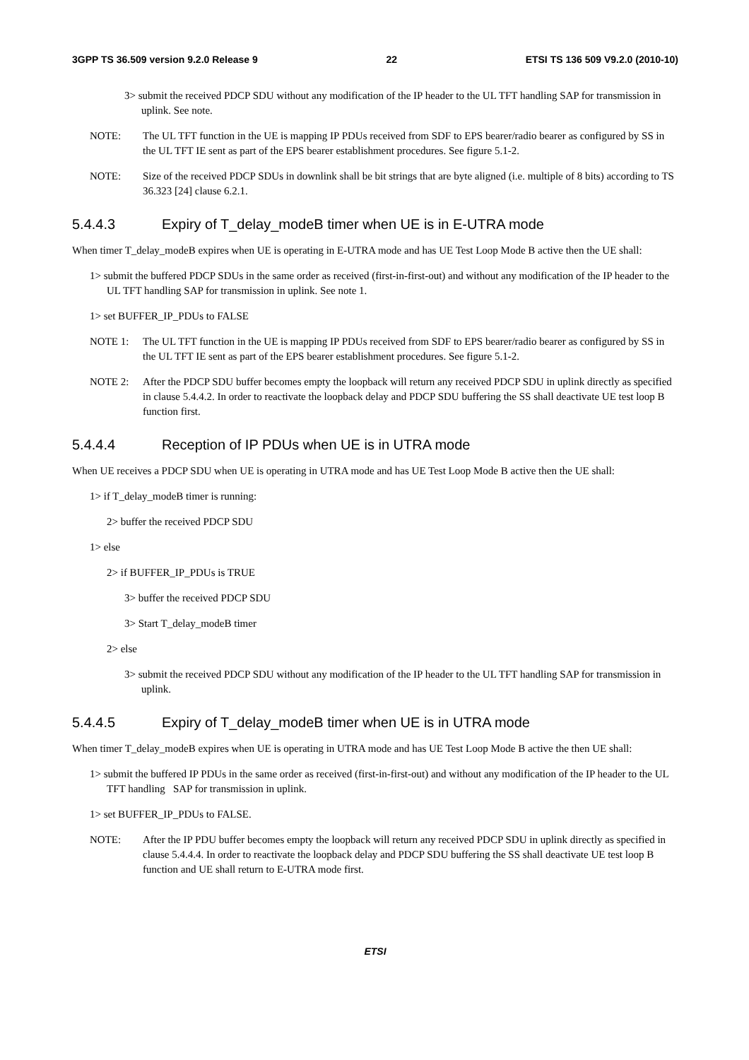3GPP TS 36.509 version 9.2.0 Release 9 22 ETSI TS 136 509 V9.2.0 (2010-10)
3> submit the received PDCP SDU without any modification of the IP header to the UL TFT handling SAP for transmission in uplink. See note.
NOTE: The UL TFT function in the UE is mapping IP PDUs received from SDF to EPS bearer/radio bearer as configured by SS in the UL TFT IE sent as part of the EPS bearer establishment procedures. See figure 5.1-2.
NOTE: Size of the received PDCP SDUs in downlink shall be bit strings that are byte aligned (i.e. multiple of 8 bits) according to TS 36.323 [24] clause 6.2.1.
5.4.4.3 Expiry of T_delay_modeB timer when UE is in E-UTRA mode
When timer T_delay_modeB expires when UE is operating in E-UTRA mode and has UE Test Loop Mode B active then the UE shall:
1> submit the buffered PDCP SDUs in the same order as received (first-in-first-out) and without any modification of the IP header to the UL TFT handling SAP for transmission in uplink. See note 1.
1> set BUFFER_IP_PDUs to FALSE
NOTE 1: The UL TFT function in the UE is mapping IP PDUs received from SDF to EPS bearer/radio bearer as configured by SS in the UL TFT IE sent as part of the EPS bearer establishment procedures. See figure 5.1-2.
NOTE 2: After the PDCP SDU buffer becomes empty the loopback will return any received PDCP SDU in uplink directly as specified in clause 5.4.4.2. In order to reactivate the loopback delay and PDCP SDU buffering the SS shall deactivate UE test loop B function first.
5.4.4.4 Reception of IP PDUs when UE is in UTRA mode
When UE receives a PDCP SDU when UE is operating in UTRA mode and has UE Test Loop Mode B active then the UE shall:
1> if T_delay_modeB timer is running:
2> buffer the received PDCP SDU
1> else
2> if BUFFER_IP_PDUs is TRUE
3> buffer the received PDCP SDU
3> Start T_delay_modeB timer
2> else
3> submit the received PDCP SDU without any modification of the IP header to the UL TFT handling SAP for transmission in uplink.
5.4.4.5 Expiry of T_delay_modeB timer when UE is in UTRA mode
When timer T_delay_modeB expires when UE is operating in UTRA mode and has UE Test Loop Mode B active the then UE shall:
1> submit the buffered IP PDUs in the same order as received (first-in-first-out) and without any modification of the IP header to the UL TFT handling SAP for transmission in uplink.
1> set BUFFER_IP_PDUs to FALSE.
NOTE: After the IP PDU buffer becomes empty the loopback will return any received PDCP SDU in uplink directly as specified in clause 5.4.4.4. In order to reactivate the loopback delay and PDCP SDU buffering the SS shall deactivate UE test loop B function and UE shall return to E-UTRA mode first.
ETSI